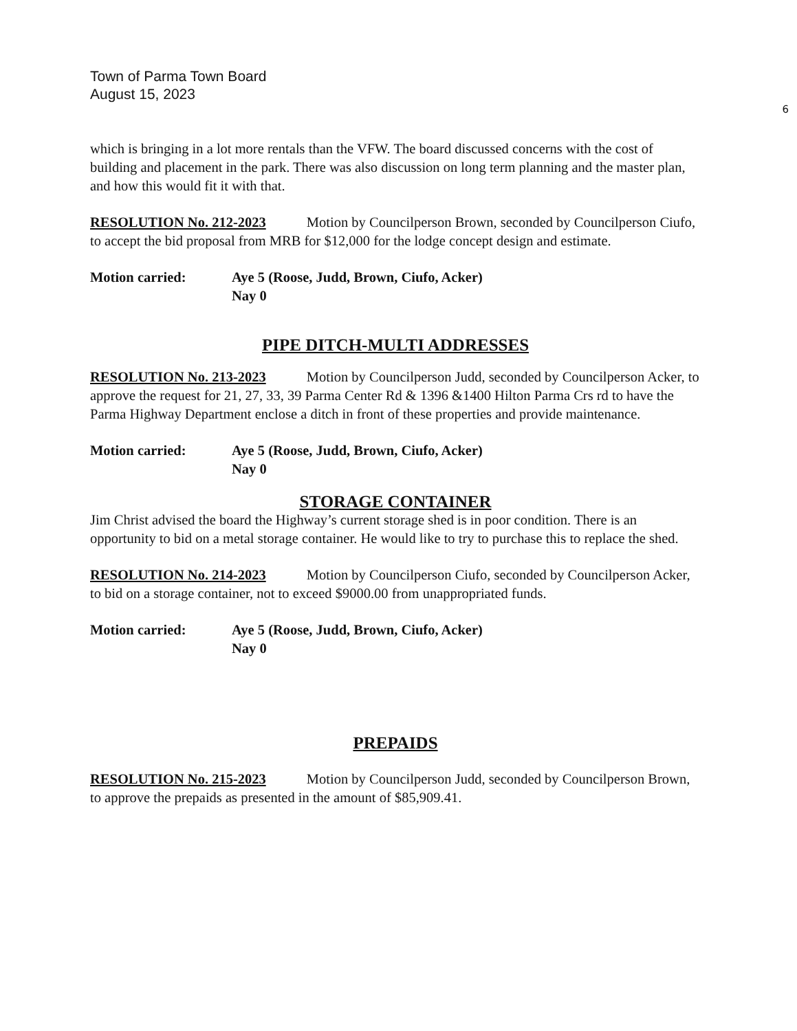Town of Parma Town Board
August 15, 2023
6
which is bringing in a lot more rentals than the VFW. The board discussed concerns with the cost of building and placement in the park. There was also discussion on long term planning and the master plan, and how this would fit it with that.
RESOLUTION No. 212-2023 Motion by Councilperson Brown, seconded by Councilperson Ciufo, to accept the bid proposal from MRB for $12,000 for the lodge concept design and estimate.
Motion carried: Aye 5 (Roose, Judd, Brown, Ciufo, Acker)
Nay 0
PIPE DITCH-MULTI ADDRESSES
RESOLUTION No. 213-2023 Motion by Councilperson Judd, seconded by Councilperson Acker, to approve the request for 21, 27, 33, 39 Parma Center Rd & 1396 &1400 Hilton Parma Crs rd to have the Parma Highway Department enclose a ditch in front of these properties and provide maintenance.
Motion carried: Aye 5 (Roose, Judd, Brown, Ciufo, Acker)
Nay 0
STORAGE CONTAINER
Jim Christ advised the board the Highway’s current storage shed is in poor condition. There is an opportunity to bid on a metal storage container. He would like to try to purchase this to replace the shed.
RESOLUTION No. 214-2023 Motion by Councilperson Ciufo, seconded by Councilperson Acker, to bid on a storage container, not to exceed $9000.00 from unappropriated funds.
Motion carried: Aye 5 (Roose, Judd, Brown, Ciufo, Acker)
Nay 0
PREPAIDS
RESOLUTION No. 215-2023 Motion by Councilperson Judd, seconded by Councilperson Brown, to approve the prepaids as presented in the amount of $85,909.41.